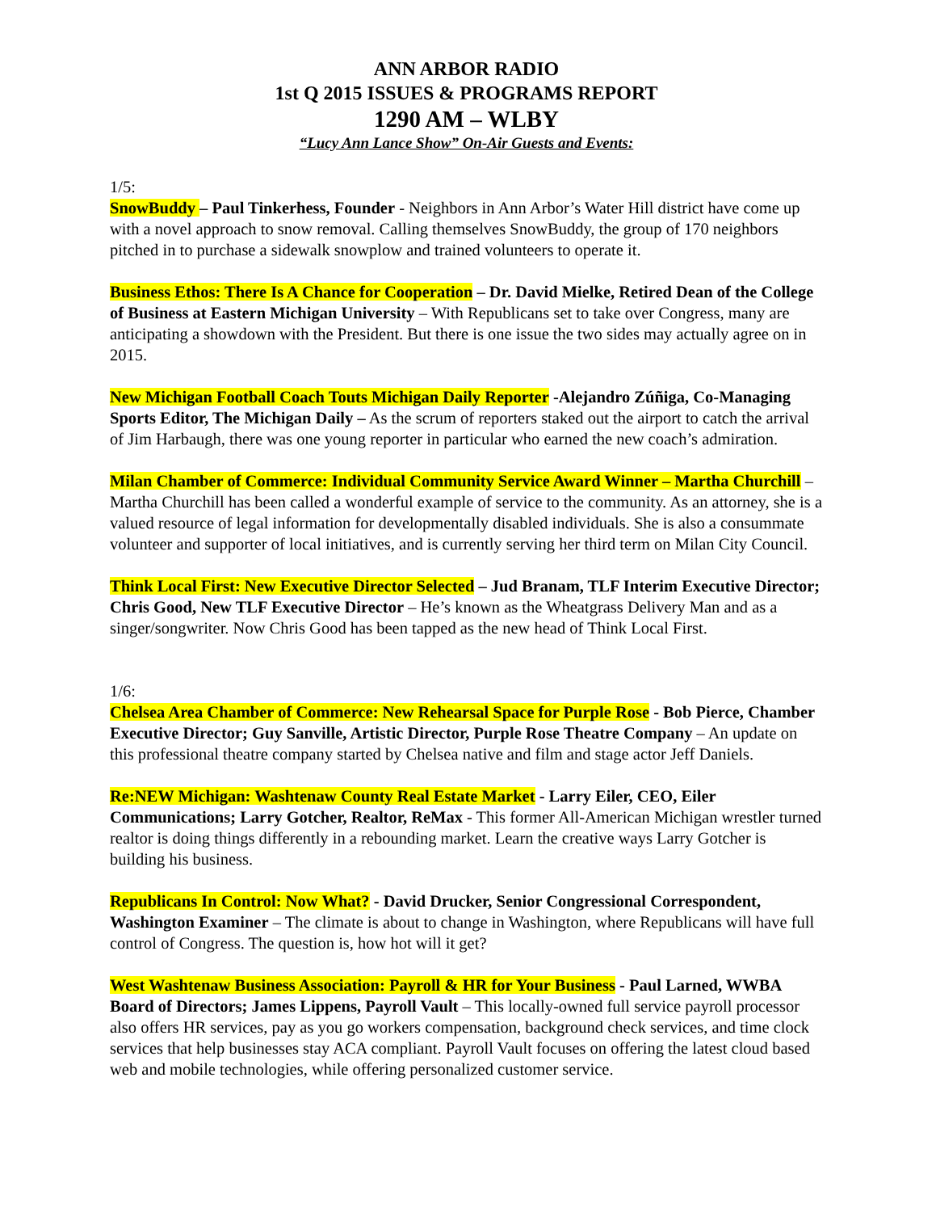ANN ARBOR RADIO
1st Q 2015 ISSUES & PROGRAMS REPORT
1290 AM – WLBY
“Lucy Ann Lance Show” On-Air Guests and Events:
1/5:
SnowBuddy – Paul Tinkerhess, Founder - Neighbors in Ann Arbor’s Water Hill district have come up with a novel approach to snow removal. Calling themselves SnowBuddy, the group of 170 neighbors pitched in to purchase a sidewalk snowplow and trained volunteers to operate it.
Business Ethos: There Is A Chance for Cooperation – Dr. David Mielke, Retired Dean of the College of Business at Eastern Michigan University – With Republicans set to take over Congress, many are anticipating a showdown with the President. But there is one issue the two sides may actually agree on in 2015.
New Michigan Football Coach Touts Michigan Daily Reporter -Alejandro Zúñiga, Co-Managing Sports Editor, The Michigan Daily – As the scrum of reporters staked out the airport to catch the arrival of Jim Harbaugh, there was one young reporter in particular who earned the new coach’s admiration.
Milan Chamber of Commerce: Individual Community Service Award Winner – Martha Churchill – Martha Churchill has been called a wonderful example of service to the community. As an attorney, she is a valued resource of legal information for developmentally disabled individuals. She is also a consummate volunteer and supporter of local initiatives, and is currently serving her third term on Milan City Council.
Think Local First: New Executive Director Selected – Jud Branam, TLF Interim Executive Director; Chris Good, New TLF Executive Director – He’s known as the Wheatgrass Delivery Man and as a singer/songwriter. Now Chris Good has been tapped as the new head of Think Local First.
1/6:
Chelsea Area Chamber of Commerce: New Rehearsal Space for Purple Rose - Bob Pierce, Chamber Executive Director; Guy Sanville, Artistic Director, Purple Rose Theatre Company – An update on this professional theatre company started by Chelsea native and film and stage actor Jeff Daniels.
Re:NEW Michigan: Washtenaw County Real Estate Market - Larry Eiler, CEO, Eiler Communications; Larry Gotcher, Realtor, ReMax - This former All-American Michigan wrestler turned realtor is doing things differently in a rebounding market. Learn the creative ways Larry Gotcher is building his business.
Republicans In Control: Now What? - David Drucker, Senior Congressional Correspondent, Washington Examiner – The climate is about to change in Washington, where Republicans will have full control of Congress. The question is, how hot will it get?
West Washtenaw Business Association: Payroll & HR for Your Business - Paul Larned, WWBA Board of Directors; James Lippens, Payroll Vault – This locally-owned full service payroll processor also offers HR services, pay as you go workers compensation, background check services, and time clock services that help businesses stay ACA compliant. Payroll Vault focuses on offering the latest cloud based web and mobile technologies, while offering personalized customer service.